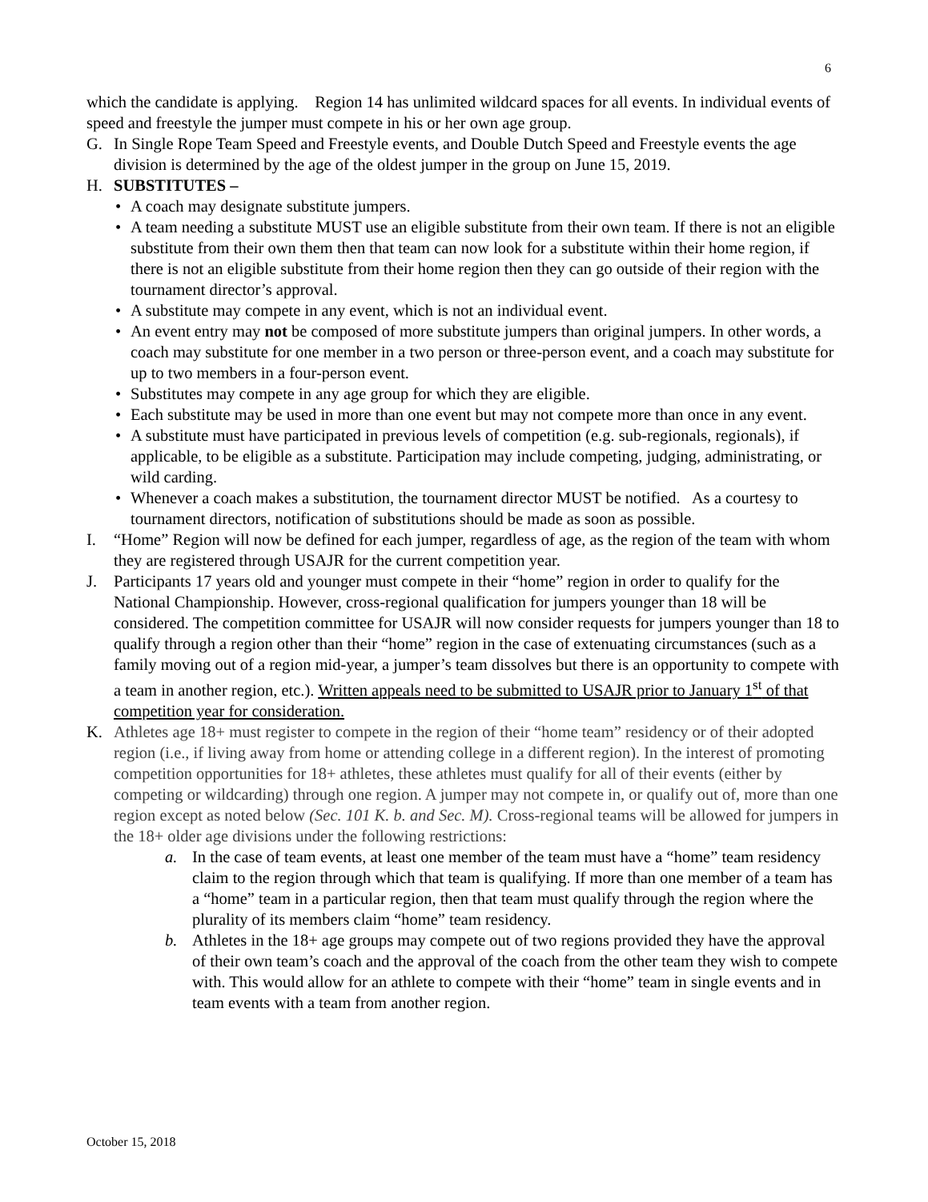6
which the candidate is applying. Region 14 has unlimited wildcard spaces for all events. In individual events of speed and freestyle the jumper must compete in his or her own age group.
G. In Single Rope Team Speed and Freestyle events, and Double Dutch Speed and Freestyle events the age division is determined by the age of the oldest jumper in the group on June 15, 2019.
H. SUBSTITUTES –
• A coach may designate substitute jumpers.
• A team needing a substitute MUST use an eligible substitute from their own team. If there is not an eligible substitute from their own them then that team can now look for a substitute within their home region, if there is not an eligible substitute from their home region then they can go outside of their region with the tournament director’s approval.
• A substitute may compete in any event, which is not an individual event.
• An event entry may not be composed of more substitute jumpers than original jumpers. In other words, a coach may substitute for one member in a two person or three-person event, and a coach may substitute for up to two members in a four-person event.
• Substitutes may compete in any age group for which they are eligible.
• Each substitute may be used in more than one event but may not compete more than once in any event.
• A substitute must have participated in previous levels of competition (e.g. sub-regionals, regionals), if applicable, to be eligible as a substitute. Participation may include competing, judging, administrating, or wild carding.
• Whenever a coach makes a substitution, the tournament director MUST be notified. As a courtesy to tournament directors, notification of substitutions should be made as soon as possible.
I. “Home” Region will now be defined for each jumper, regardless of age, as the region of the team with whom they are registered through USAJR for the current competition year.
J. Participants 17 years old and younger must compete in their “home” region in order to qualify for the National Championship. However, cross-regional qualification for jumpers younger than 18 will be considered. The competition committee for USAJR will now consider requests for jumpers younger than 18 to qualify through a region other than their “home” region in the case of extenuating circumstances (such as a family moving out of a region mid-year, a jumper’s team dissolves but there is an opportunity to compete with a team in another region, etc.). Written appeals need to be submitted to USAJR prior to January 1<sup>st</sup> of that competition year for consideration.
K. Athletes age 18+ must register to compete in the region of their “home team” residency or of their adopted region (i.e., if living away from home or attending college in a different region). In the interest of promoting competition opportunities for 18+ athletes, these athletes must qualify for all of their events (either by competing or wildcarding) through one region. A jumper may not compete in, or qualify out of, more than one region except as noted below (Sec. 101 K. b. and Sec. M). Cross-regional teams will be allowed for jumpers in the 18+ older age divisions under the following restrictions:
a. In the case of team events, at least one member of the team must have a “home” team residency claim to the region through which that team is qualifying. If more than one member of a team has a “home” team in a particular region, then that team must qualify through the region where the plurality of its members claim “home” team residency.
b. Athletes in the 18+ age groups may compete out of two regions provided they have the approval of their own team’s coach and the approval of the coach from the other team they wish to compete with. This would allow for an athlete to compete with their “home” team in single events and in team events with a team from another region.
October 15, 2018